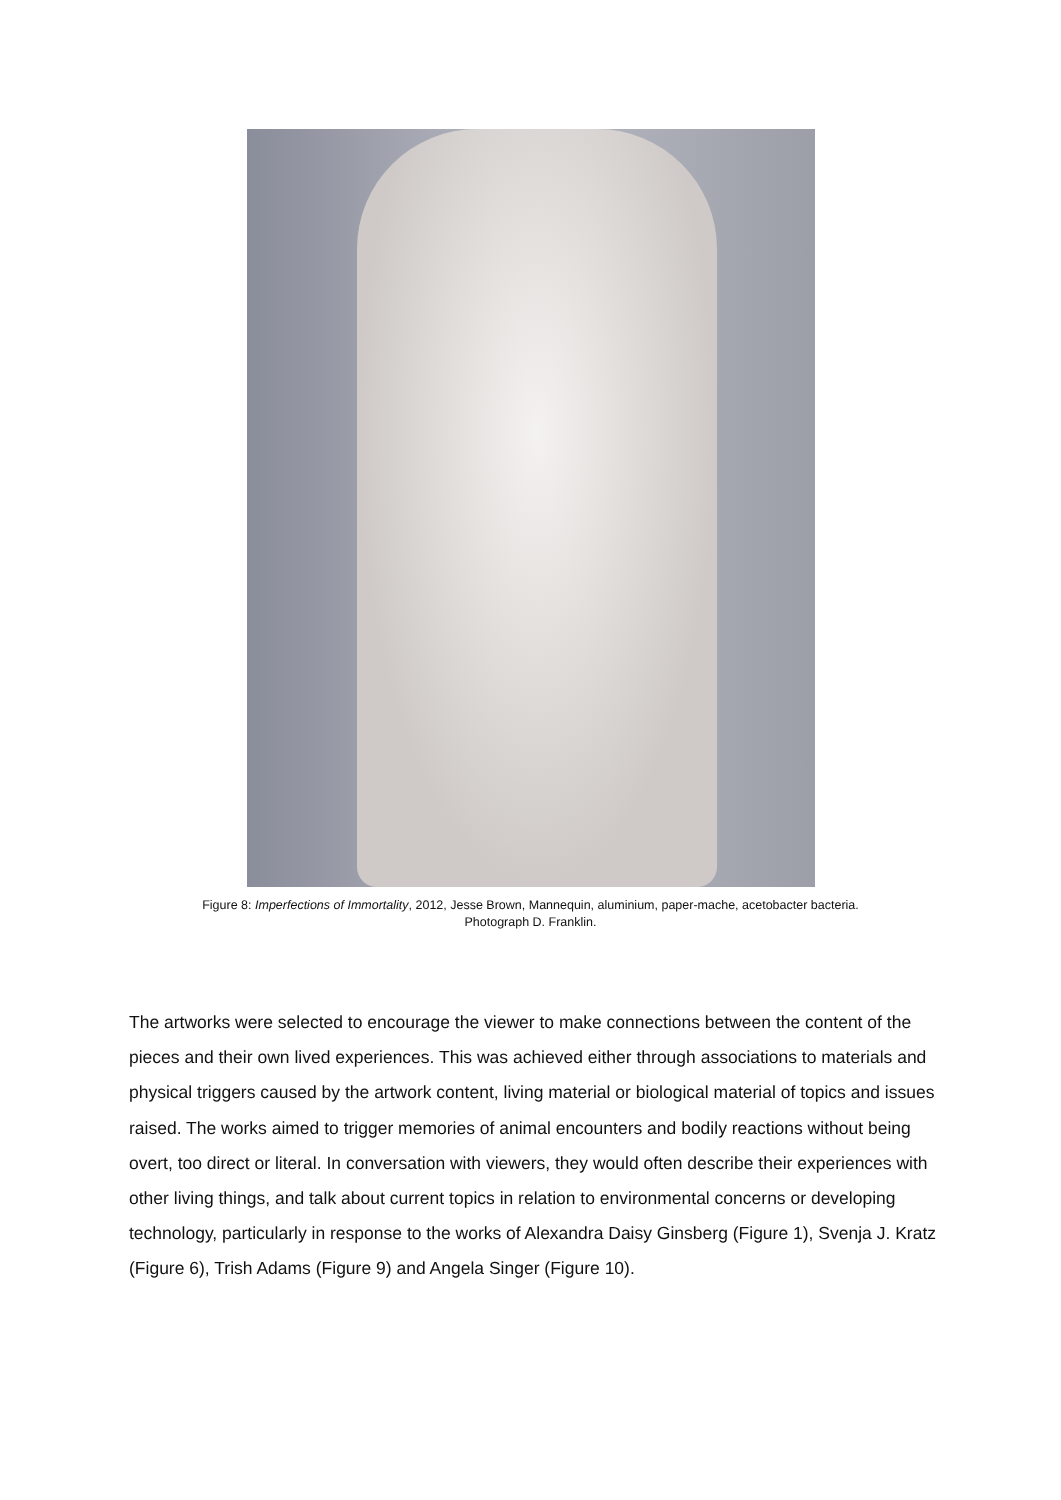Figure 8: Imperfections of Immortality, 2012, Jesse Brown, Mannequin, aluminium, paper-mache, acetobacter bacteria.
Photograph D. Franklin.
The artworks were selected to encourage the viewer to make connections between the content of the pieces and their own lived experiences. This was achieved either through associations to materials and physical triggers caused by the artwork content, living material or biological material of topics and issues raised. The works aimed to trigger memories of animal encounters and bodily reactions without being overt, too direct or literal. In conversation with viewers, they would often describe their experiences with other living things, and talk about current topics in relation to environmental concerns or developing technology, particularly in response to the works of Alexandra Daisy Ginsberg (Figure 1), Svenja J. Kratz (Figure 6), Trish Adams (Figure 9) and Angela Singer (Figure 10).